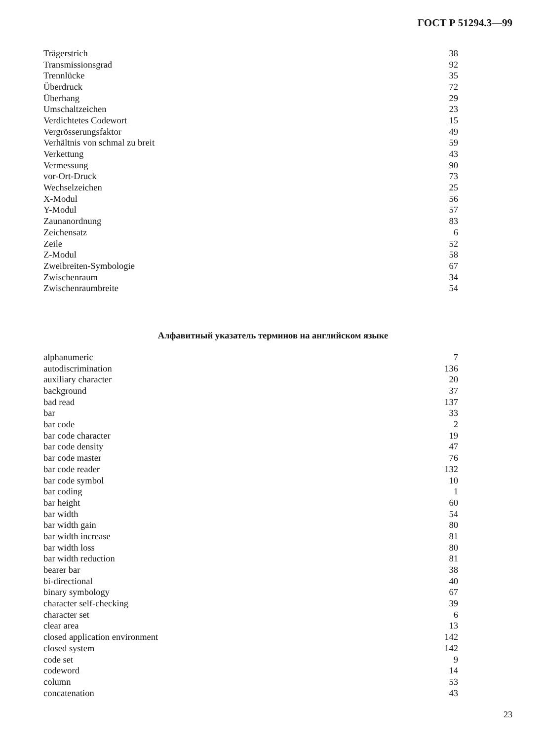ГОСТ Р 51294.3—99
| Trägerstrich | 38 |
| Transmissionsgrad | 92 |
| Trennlücke | 35 |
| Überdruck | 72 |
| Überhang | 29 |
| Umschaltzeichen | 23 |
| Verdichtetes Codewort | 15 |
| Vergrösserungsfaktor | 49 |
| Verhältnis von schmal zu breit | 59 |
| Verkettung | 43 |
| Vermessung | 90 |
| vor-Ort-Druck | 73 |
| Wechselzeichen | 25 |
| X-Modul | 56 |
| Y-Modul | 57 |
| Zaunanordnung | 83 |
| Zeichensatz | 6 |
| Zeile | 52 |
| Z-Modul | 58 |
| Zweibreiten-Symbologie | 67 |
| Zwischenraum | 34 |
| Zwischenraumbreite | 54 |
Алфавитный указатель терминов на английском языке
| alphanumeric | 7 |
| autodiscrimination | 136 |
| auxiliary character | 20 |
| background | 37 |
| bad read | 137 |
| bar | 33 |
| bar code | 2 |
| bar code character | 19 |
| bar code density | 47 |
| bar code master | 76 |
| bar code reader | 132 |
| bar code symbol | 10 |
| bar coding | 1 |
| bar height | 60 |
| bar width | 54 |
| bar width gain | 80 |
| bar width increase | 81 |
| bar width loss | 80 |
| bar width reduction | 81 |
| bearer bar | 38 |
| bi-directional | 40 |
| binary symbology | 67 |
| character self-checking | 39 |
| character set | 6 |
| clear area | 13 |
| closed application environment | 142 |
| closed system | 142 |
| code set | 9 |
| codeword | 14 |
| column | 53 |
| concatenation | 43 |
23